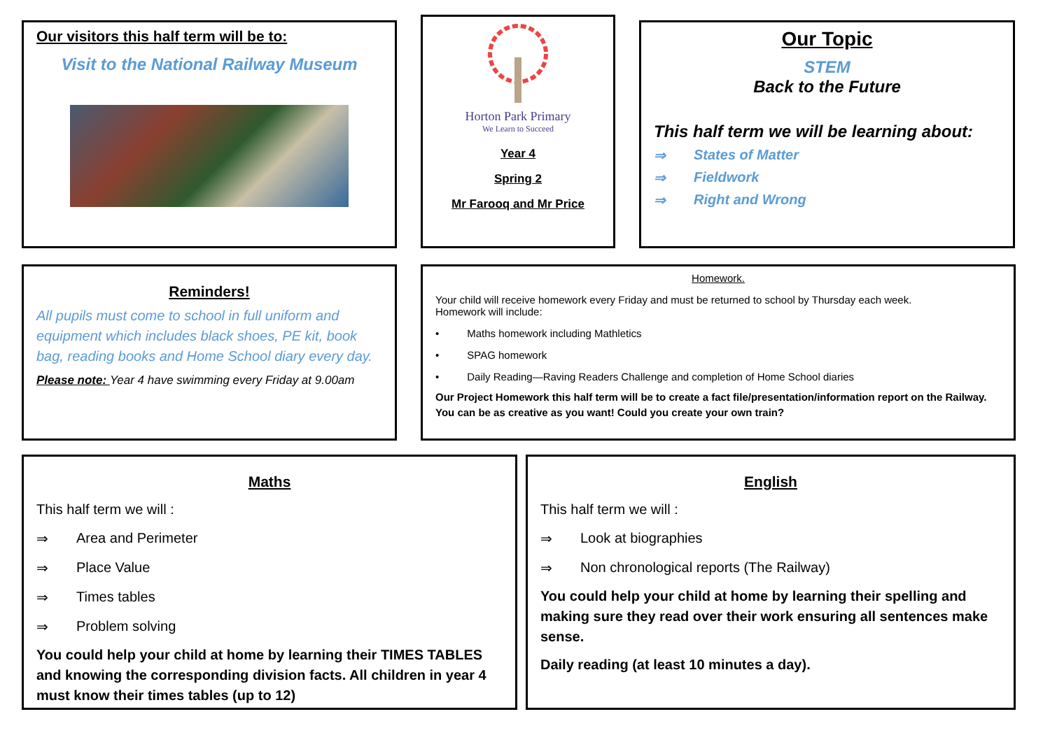Our visitors this half term will be to:
Visit to the National Railway Museum
Horton Park Primary
We Learn to Succeed
Year 4
Spring 2
Mr Farooq and Mr Price
Our Topic
STEM
Back to the Future
This half term we will be learning about:
⇒ States of Matter
⇒ Fieldwork
⇒ Right and Wrong
Reminders!
All pupils must come to school in full uniform and equipment which includes black shoes, PE kit, book bag, reading books and Home School diary every day.
Please note: Year 4 have swimming every Friday at 9.00am
Homework.
Your child will receive homework every Friday and must be returned to school by Thursday each week.
Homework will include:
• Maths homework including Mathletics
• SPAG homework
• Daily Reading—Raving Readers Challenge and completion of Home School diaries
Our Project Homework this half term will be to create a fact file/presentation/information report on the Railway. You can be as creative as you want! Could you create your own train?
Maths
This half term we will :
⇒ Area and Perimeter
⇒ Place Value
⇒ Times tables
⇒ Problem solving
You could help your child at home by learning their TIMES TABLES and knowing the corresponding division facts. All children in year 4 must know their times tables (up to 12)
English
This half term we will :
⇒ Look at biographies
⇒ Non chronological reports (The Railway)
You could help your child at home by learning their spelling and making sure they read over their work ensuring all sentences make sense.
Daily reading (at least 10 minutes a day).